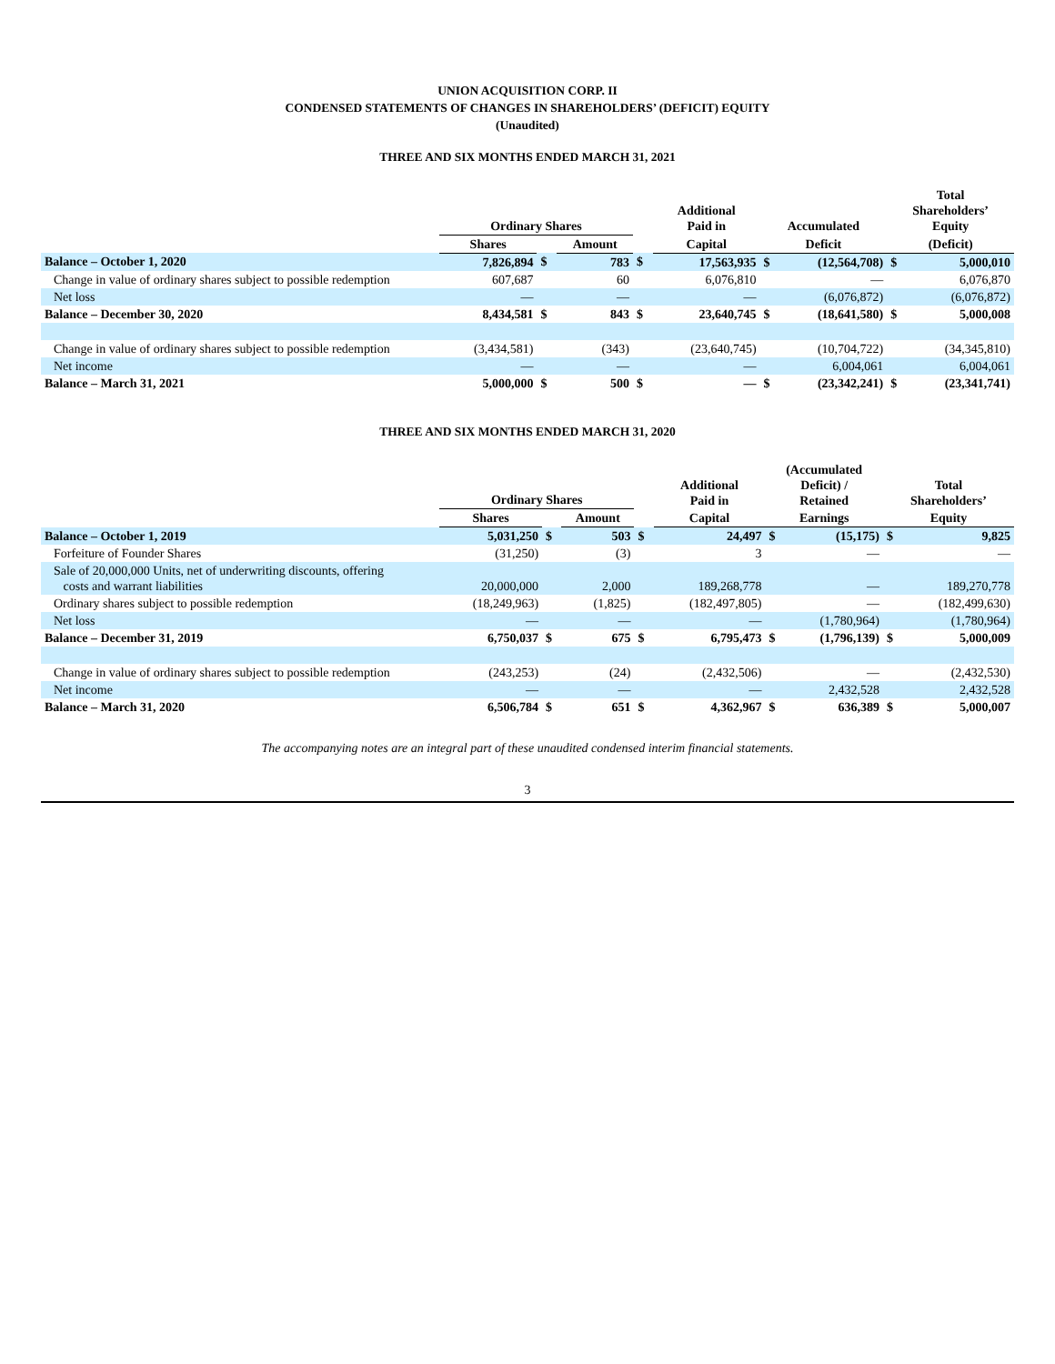UNION ACQUISITION CORP. II
CONDENSED STATEMENTS OF CHANGES IN SHAREHOLDERS’ (DEFICIT) EQUITY
(Unaudited)
THREE AND SIX MONTHS ENDED MARCH 31, 2021
| | Ordinary Shares | | | | Additional Paid in | Accumulated | | Total Shareholders’ Equity | |
| --- | --- | --- | --- | --- | --- | --- | --- | --- | --- |
| | Shares | | Amount | | Capital | Deficit | | (Deficit) | |
| Balance – October 1, 2020 | 7,826,894 | $ | 783 | $ | 17,563,935 | $ | (12,564,708) | $ | 5,000,010 |
| Change in value of ordinary shares subject to possible redemption | 607,687 | | 60 | | 6,076,810 | | — | | 6,076,870 |
| Net loss | — | | — | | — | | (6,076,872) | | (6,076,872) |
| Balance – December 30, 2020 | 8,434,581 | $ | 843 | $ | 23,640,745 | $ | (18,641,580) | $ | 5,000,008 |
| Change in value of ordinary shares subject to possible redemption | (3,434,581) | | (343) | | (23,640,745) | | (10,704,722) | | (34,345,810) |
| Net income | — | | — | | — | | 6,004,061 | | 6,004,061 |
| Balance – March 31, 2021 | 5,000,000 | $ | 500 | $ | — | $ | (23,342,241) | $ | (23,341,741) |
THREE AND SIX MONTHS ENDED MARCH 31, 2020
| | Ordinary Shares | | | | Additional Paid in | (Accumulated Deficit) / Retained | | Total Shareholders’ | |
| --- | --- | --- | --- | --- | --- | --- | --- | --- | --- |
| | Shares | | Amount | | Capital | Earnings | | Equity | |
| Balance – October 1, 2019 | 5,031,250 | $ | 503 | $ | 24,497 | $ | (15,175) | $ | 9,825 |
| Forfeiture of Founder Shares | (31,250) | | (3) | | 3 | | — | | — |
| Sale of 20,000,000 Units, net of underwriting discounts, offering costs and warrant liabilities | 20,000,000 | | 2,000 | | 189,268,778 | | — | | 189,270,778 |
| Ordinary shares subject to possible redemption | (18,249,963) | | (1,825) | | (182,497,805) | | — | | (182,499,630) |
| Net loss | — | | — | | — | | (1,780,964) | | (1,780,964) |
| Balance – December 31, 2019 | 6,750,037 | $ | 675 | $ | 6,795,473 | $ | (1,796,139) | $ | 5,000,009 |
| Change in value of ordinary shares subject to possible redemption | (243,253) | | (24) | | (2,432,506) | | — | | (2,432,530) |
| Net income | — | | — | | — | | 2,432,528 | | 2,432,528 |
| Balance – March 31, 2020 | 6,506,784 | $ | 651 | $ | 4,362,967 | $ | 636,389 | $ | 5,000,007 |
The accompanying notes are an integral part of these unaudited condensed interim financial statements.
3